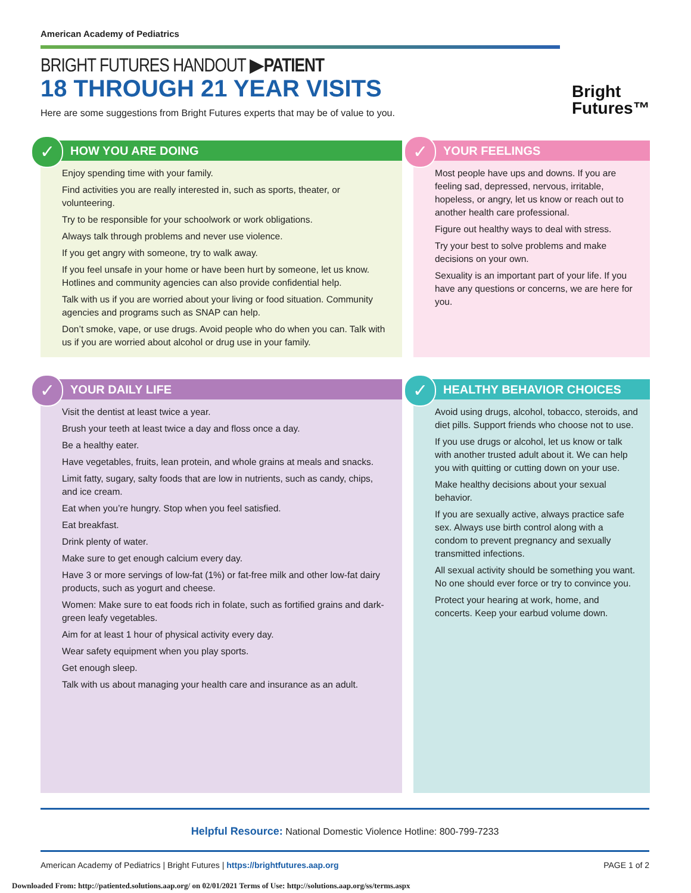American Academy of Pediatrics
BRIGHT FUTURES HANDOUT ▶PATIENT
18 THROUGH 21 YEAR VISITS
Here are some suggestions from Bright Futures experts that may be of value to you.
Bright
Futures™
✓
HOW YOU ARE DOING
Enjoy spending time with your family.
Find activities you are really interested in, such as sports, theater, or volunteering.
Try to be responsible for your schoolwork or work obligations.
Always talk through problems and never use violence.
If you get angry with someone, try to walk away.
If you feel unsafe in your home or have been hurt by someone, let us know. Hotlines and community agencies can also provide confidential help.
Talk with us if you are worried about your living or food situation. Community agencies and programs such as SNAP can help.
Don’t smoke, vape, or use drugs. Avoid people who do when you can. Talk with us if you are worried about alcohol or drug use in your family.
✓
YOUR FEELINGS
Most people have ups and downs. If you are feeling sad, depressed, nervous, irritable, hopeless, or angry, let us know or reach out to another health care professional.
Figure out healthy ways to deal with stress.
Try your best to solve problems and make decisions on your own.
Sexuality is an important part of your life. If you have any questions or concerns, we are here for you.
✓
YOUR DAILY LIFE
Visit the dentist at least twice a year.
Brush your teeth at least twice a day and floss once a day.
Be a healthy eater.
Have vegetables, fruits, lean protein, and whole grains at meals and snacks.
Limit fatty, sugary, salty foods that are low in nutrients, such as candy, chips, and ice cream.
Eat when you’re hungry. Stop when you feel satisfied.
Eat breakfast.
Drink plenty of water.
Make sure to get enough calcium every day.
Have 3 or more servings of low-fat (1%) or fat-free milk and other low-fat dairy products, such as yogurt and cheese.
Women: Make sure to eat foods rich in folate, such as fortified grains and dark-green leafy vegetables.
Aim for at least 1 hour of physical activity every day.
Wear safety equipment when you play sports.
Get enough sleep.
Talk with us about managing your health care and insurance as an adult.
✓
HEALTHY BEHAVIOR CHOICES
Avoid using drugs, alcohol, tobacco, steroids, and diet pills. Support friends who choose not to use.
If you use drugs or alcohol, let us know or talk with another trusted adult about it. We can help you with quitting or cutting down on your use.
Make healthy decisions about your sexual behavior.
If you are sexually active, always practice safe sex. Always use birth control along with a condom to prevent pregnancy and sexually transmitted infections.
All sexual activity should be something you want. No one should ever force or try to convince you.
Protect your hearing at work, home, and concerts. Keep your earbud volume down.
Helpful Resource: National Domestic Violence Hotline: 800-799-7233
American Academy of Pediatrics | Bright Futures | https://brightfutures.aap.org PAGE 1 of 2
Downloaded From: http://patiented.solutions.aap.org/ on 02/01/2021 Terms of Use: http://solutions.aap.org/ss/terms.aspx